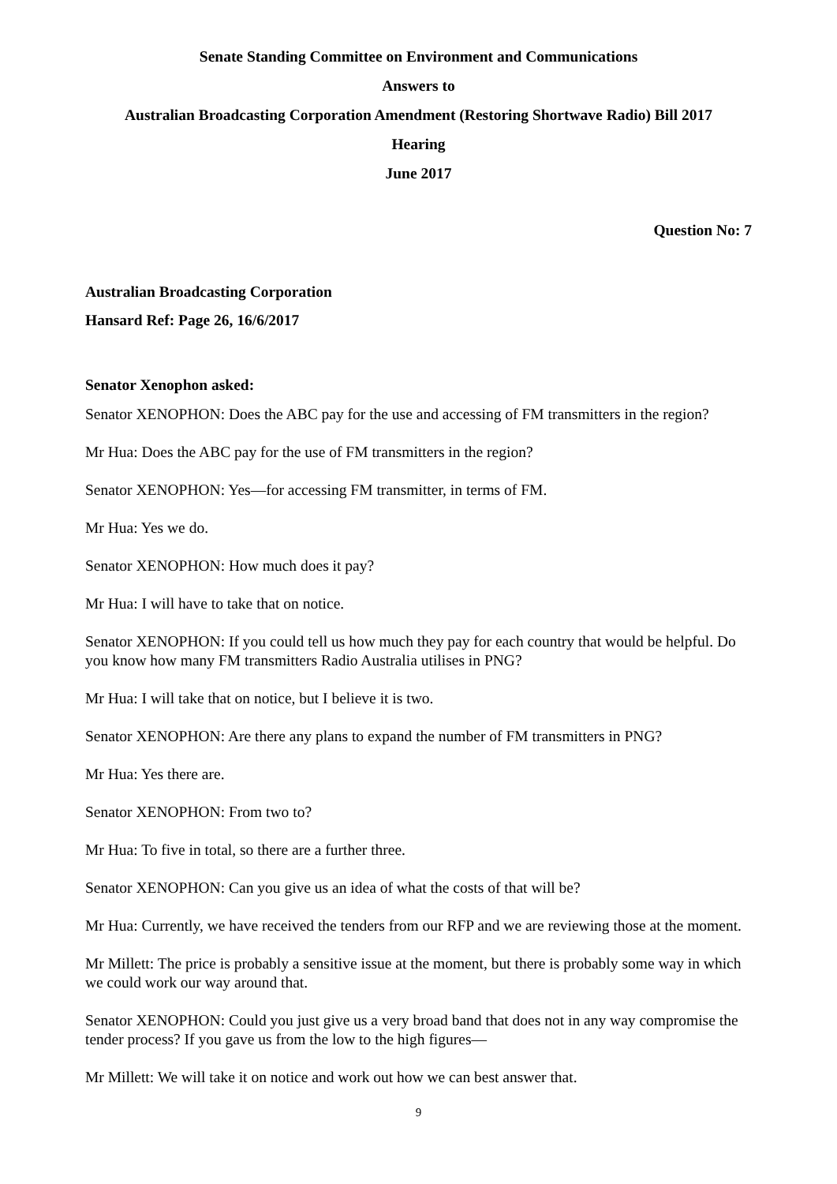Senate Standing Committee on Environment and Communications
Answers to
Australian Broadcasting Corporation Amendment (Restoring Shortwave Radio) Bill 2017
Hearing
June 2017
Question No: 7
Australian Broadcasting Corporation
Hansard Ref: Page 26, 16/6/2017
Senator Xenophon asked:
Senator XENOPHON: Does the ABC pay for the use and accessing of FM transmitters in the region?
Mr Hua: Does the ABC pay for the use of FM transmitters in the region?
Senator XENOPHON: Yes—for accessing FM transmitter, in terms of FM.
Mr Hua: Yes we do.
Senator XENOPHON: How much does it pay?
Mr Hua: I will have to take that on notice.
Senator XENOPHON: If you could tell us how much they pay for each country that would be helpful. Do you know how many FM transmitters Radio Australia utilises in PNG?
Mr Hua: I will take that on notice, but I believe it is two.
Senator XENOPHON: Are there any plans to expand the number of FM transmitters in PNG?
Mr Hua: Yes there are.
Senator XENOPHON: From two to?
Mr Hua: To five in total, so there are a further three.
Senator XENOPHON: Can you give us an idea of what the costs of that will be?
Mr Hua: Currently, we have received the tenders from our RFP and we are reviewing those at the moment.
Mr Millett: The price is probably a sensitive issue at the moment, but there is probably some way in which we could work our way around that.
Senator XENOPHON: Could you just give us a very broad band that does not in any way compromise the tender process? If you gave us from the low to the high figures—
Mr Millett: We will take it on notice and work out how we can best answer that.
9